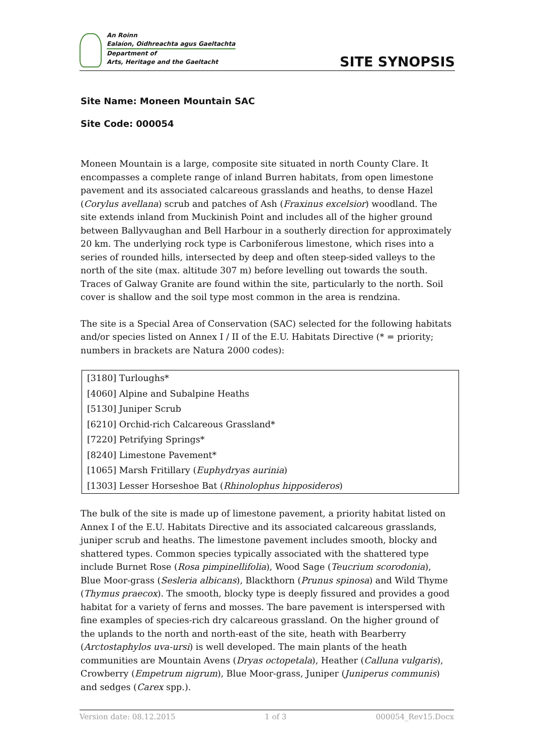An Roinn
Ealaíon, Oidhreachta agus Gaeltachta
Department of
Arts, Heritage and the Gaeltacht
SITE SYNOPSIS
Site Name: Moneen Mountain SAC
Site Code: 000054
Moneen Mountain is a large, composite site situated in north County Clare. It encompasses a complete range of inland Burren habitats, from open limestone pavement and its associated calcareous grasslands and heaths, to dense Hazel (Corylus avellana) scrub and patches of Ash (Fraxinus excelsior) woodland. The site extends inland from Muckinish Point and includes all of the higher ground between Ballyvaughan and Bell Harbour in a southerly direction for approximately 20 km. The underlying rock type is Carboniferous limestone, which rises into a series of rounded hills, intersected by deep and often steep-sided valleys to the north of the site (max. altitude 307 m) before levelling out towards the south. Traces of Galway Granite are found within the site, particularly to the north. Soil cover is shallow and the soil type most common in the area is rendzina.
The site is a Special Area of Conservation (SAC) selected for the following habitats and/or species listed on Annex I / II of the E.U. Habitats Directive (* = priority; numbers in brackets are Natura 2000 codes):
| [3180] Turloughs* |
| [4060] Alpine and Subalpine Heaths |
| [5130] Juniper Scrub |
| [6210] Orchid-rich Calcareous Grassland* |
| [7220] Petrifying Springs* |
| [8240] Limestone Pavement* |
| [1065] Marsh Fritillary ( Euphydryas aurinia ) |
| [1303] Lesser Horseshoe Bat ( Rhinolophus hipposideros ) |
The bulk of the site is made up of limestone pavement, a priority habitat listed on Annex I of the E.U. Habitats Directive and its associated calcareous grasslands, juniper scrub and heaths. The limestone pavement includes smooth, blocky and shattered types. Common species typically associated with the shattered type include Burnet Rose (Rosa pimpinellifolia), Wood Sage (Teucrium scorodonia), Blue Moor-grass (Sesleria albicans), Blackthorn (Prunus spinosa) and Wild Thyme (Thymus praecox). The smooth, blocky type is deeply fissured and provides a good habitat for a variety of ferns and mosses. The bare pavement is interspersed with fine examples of species-rich dry calcareous grassland. On the higher ground of the uplands to the north and north-east of the site, heath with Bearberry (Arctostaphylos uva-ursi) is well developed. The main plants of the heath communities are Mountain Avens (Dryas octopetala), Heather (Calluna vulgaris), Crowberry (Empetrum nigrum), Blue Moor-grass, Juniper (Juniperus communis) and sedges (Carex spp.).
Version date: 08.12.2015 1 of 3 000054_Rev15.Docx